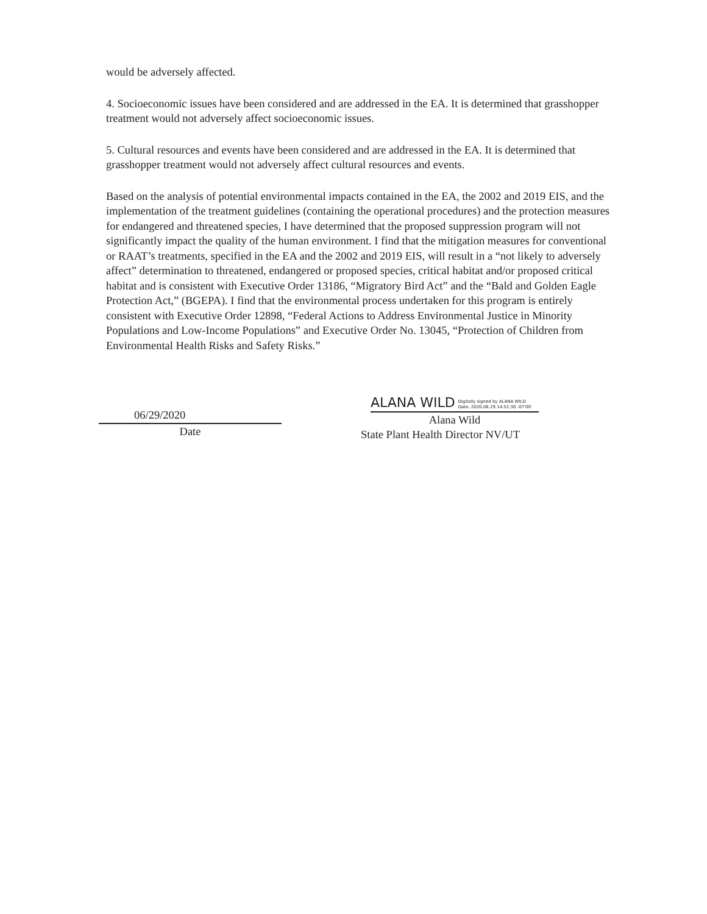would be adversely affected.
4. Socioeconomic issues have been considered and are addressed in the EA. It is determined that grasshopper treatment would not adversely affect socioeconomic issues.
5. Cultural resources and events have been considered and are addressed in the EA. It is determined that grasshopper treatment would not adversely affect cultural resources and events.
Based on the analysis of potential environmental impacts contained in the EA, the 2002 and 2019 EIS, and the implementation of the treatment guidelines (containing the operational procedures) and the protection measures for endangered and threatened species, I have determined that the proposed suppression program will not significantly impact the quality of the human environment. I find that the mitigation measures for conventional or RAAT’s treatments, specified in the EA and the 2002 and 2019 EIS, will result in a “not likely to adversely affect” determination to threatened, endangered or proposed species, critical habitat and/or proposed critical habitat and is consistent with Executive Order 13186, “Migratory Bird Act” and the “Bald and Golden Eagle Protection Act,” (BGEPA). I find that the environmental process undertaken for this program is entirely consistent with Executive Order 12898, “Federal Actions to Address Environmental Justice in Minority Populations and Low-Income Populations” and Executive Order No. 13045, “Protection of Children from Environmental Health Risks and Safety Risks.”
06/29/2020
Date
ALANA WILD Digitally signed by ALANA WILD
Date: 2020.06.29 14:52:30 -07'00'
Alana Wild
State Plant Health Director NV/UT